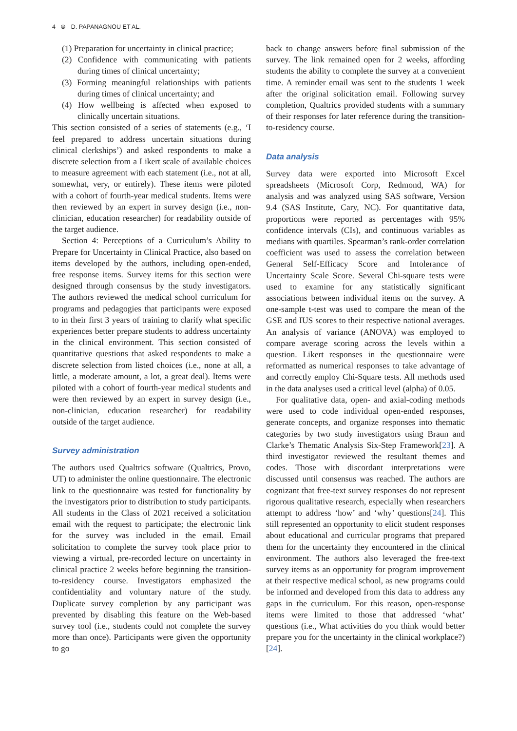4 ⊜ D. PAPANAGNOU ET AL.
(1) Preparation for uncertainty in clinical practice;
(2) Confidence with communicating with patients during times of clinical uncertainty;
(3) Forming meaningful relationships with patients during times of clinical uncertainty; and
(4) How wellbeing is affected when exposed to clinically uncertain situations.
This section consisted of a series of statements (e.g., ‘I feel prepared to address uncertain situations during clinical clerkships’) and asked respondents to make a discrete selection from a Likert scale of available choices to measure agreement with each statement (i.e., not at all, somewhat, very, or entirely). These items were piloted with a cohort of fourth-year medical students. Items were then reviewed by an expert in survey design (i.e., non-clinician, education researcher) for readability outside of the target audience.
Section 4: Perceptions of a Curriculum’s Ability to Prepare for Uncertainty in Clinical Practice, also based on items developed by the authors, including open-ended, free response items. Survey items for this section were designed through consensus by the study investigators. The authors reviewed the medical school curriculum for programs and pedagogies that participants were exposed to in their first 3 years of training to clarify what specific experiences better prepare students to address uncertainty in the clinical environment. This section consisted of quantitative questions that asked respondents to make a discrete selection from listed choices (i.e., none at all, a little, a moderate amount, a lot, a great deal). Items were piloted with a cohort of fourth-year medical students and were then reviewed by an expert in survey design (i.e., non-clinician, education researcher) for readability outside of the target audience.
Survey administration
The authors used Qualtrics software (Qualtrics, Provo, UT) to administer the online questionnaire. The electronic link to the questionnaire was tested for functionality by the investigators prior to distribution to study participants. All students in the Class of 2021 received a solicitation email with the request to participate; the electronic link for the survey was included in the email. Email solicitation to complete the survey took place prior to viewing a virtual, pre-recorded lecture on uncertainty in clinical practice 2 weeks before beginning the transition-to-residency course. Investigators emphasized the confidentiality and voluntary nature of the study. Duplicate survey completion by any participant was prevented by disabling this feature on the Web-based survey tool (i.e., students could not complete the survey more than once). Participants were given the opportunity to go
back to change answers before final submission of the survey. The link remained open for 2 weeks, affording students the ability to complete the survey at a convenient time. A reminder email was sent to the students 1 week after the original solicitation email. Following survey completion, Qualtrics provided students with a summary of their responses for later reference during the transition-to-residency course.
Data analysis
Survey data were exported into Microsoft Excel spreadsheets (Microsoft Corp, Redmond, WA) for analysis and was analyzed using SAS software, Version 9.4 (SAS Institute, Cary, NC). For quantitative data, proportions were reported as percentages with 95% confidence intervals (CIs), and continuous variables as medians with quartiles. Spearman’s rank-order correlation coefficient was used to assess the correlation between General Self-Efficacy Score and Intolerance of Uncertainty Scale Score. Several Chi-square tests were used to examine for any statistically significant associations between individual items on the survey. A one-sample t-test was used to compare the mean of the GSE and IUS scores to their respective national averages. An analysis of variance (ANOVA) was employed to compare average scoring across the levels within a question. Likert responses in the questionnaire were reformatted as numerical responses to take advantage of and correctly employ Chi-Square tests. All methods used in the data analyses used a critical level (alpha) of 0.05.
For qualitative data, open- and axial-coding methods were used to code individual open-ended responses, generate concepts, and organize responses into thematic categories by two study investigators using Braun and Clarke’s Thematic Analysis Six-Step Framework[23]. A third investigator reviewed the resultant themes and codes. Those with discordant interpretations were discussed until consensus was reached. The authors are cognizant that free-text survey responses do not represent rigorous qualitative research, especially when researchers attempt to address ‘how’ and ‘why’ questions[24]. This still represented an opportunity to elicit student responses about educational and curricular programs that prepared them for the uncertainty they encountered in the clinical environment. The authors also leveraged the free-text survey items as an opportunity for program improvement at their respective medical school, as new programs could be informed and developed from this data to address any gaps in the curriculum. For this reason, open-response items were limited to those that addressed ‘what’ questions (i.e., What activities do you think would better prepare you for the uncertainty in the clinical workplace?)[24].